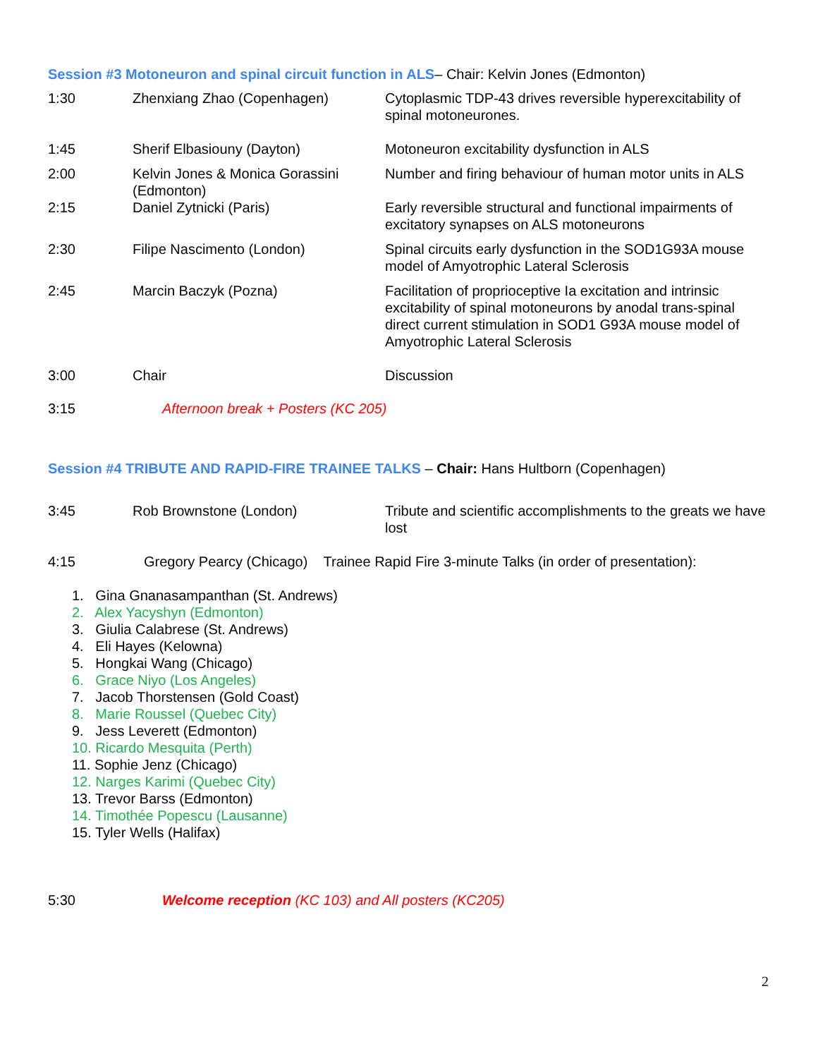Session #3 Motoneuron and spinal circuit function in ALS– Chair: Kelvin Jones (Edmonton)
| 1:30 | Zhenxiang Zhao (Copenhagen) | Cytoplasmic TDP-43 drives reversible hyperexcitability of spinal motoneurones. |
| 1:45 | Sherif Elbasiouny (Dayton) | Motoneuron excitability dysfunction in ALS |
| 2:00 | Kelvin Jones & Monica Gorassini (Edmonton) | Number and firing behaviour of human motor units in ALS |
| 2:15 | Daniel Zytnicki (Paris) | Early reversible structural and functional impairments of excitatory synapses on ALS motoneurons |
| 2:30 | Filipe Nascimento (London) | Spinal circuits early dysfunction in the SOD1G93A mouse model of Amyotrophic Lateral Sclerosis |
| 2:45 | Marcin Baczyk (Pozna) | Facilitation of proprioceptive Ia excitation and intrinsic excitability of spinal motoneurons by anodal trans-spinal direct current stimulation in SOD1 G93A mouse model of Amyotrophic Lateral Sclerosis |
| 3:00 | Chair | Discussion |
| 3:15 | Afternoon break + Posters (KC 205) | |
Session #4 TRIBUTE AND RAPID-FIRE TRAINEE TALKS – Chair: Hans Hultborn (Copenhagen)
| 3:45 | Rob Brownstone (London) | Tribute and scientific accomplishments to the greats we have lost |
4:15 Gregory Pearcy (Chicago) Trainee Rapid Fire 3-minute Talks (in order of presentation):
1. Gina Gnanasampanthan (St. Andrews)
2. Alex Yacyshyn (Edmonton)
3. Giulia Calabrese (St. Andrews)
4. Eli Hayes (Kelowna)
5. Hongkai Wang (Chicago)
6. Grace Niyo (Los Angeles)
7. Jacob Thorstensen (Gold Coast)
8. Marie Roussel (Quebec City)
9. Jess Leverett (Edmonton)
10. Ricardo Mesquita (Perth)
11. Sophie Jenz (Chicago)
12. Narges Karimi (Quebec City)
13. Trevor Barss (Edmonton)
14. Timothée Popescu (Lausanne)
15. Tyler Wells (Halifax)
5:30 Welcome reception (KC 103) and All posters (KC205)
2